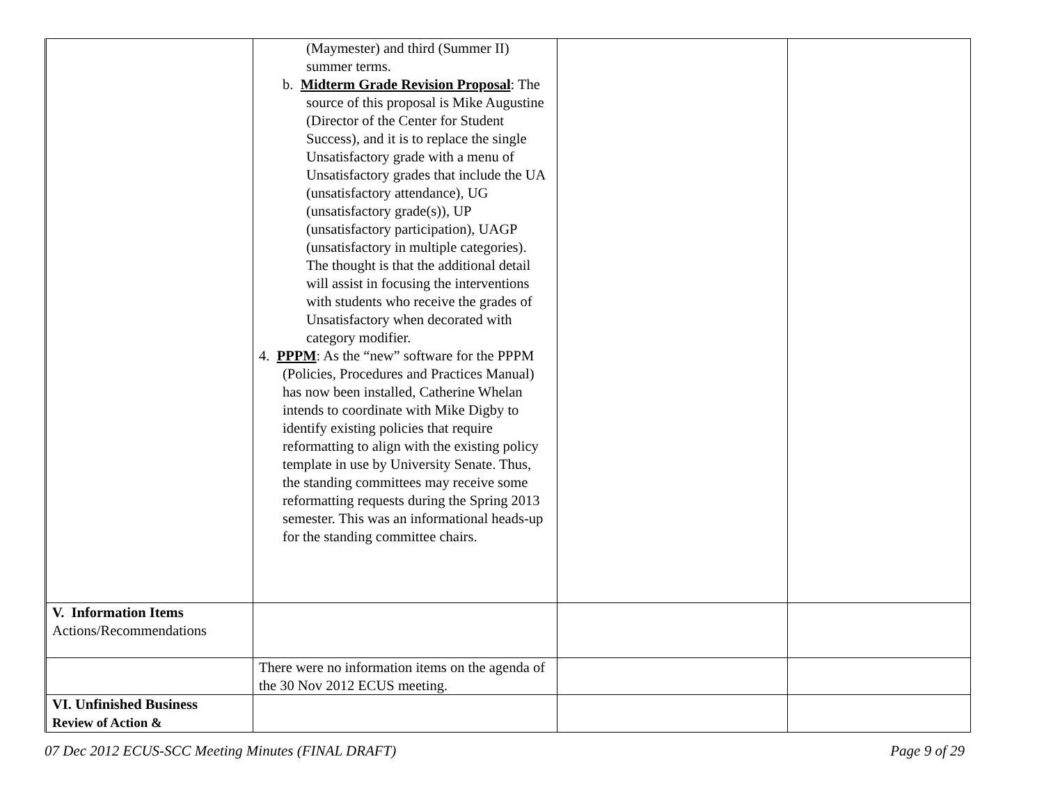| | (Maymester) and third (Summer II) summer terms. b. Midterm Grade Revision Proposal : The source of this proposal is Mike Augustine (Director of the Center for Student Success), and it is to replace the single Unsatisfactory grade with a menu of Unsatisfactory grades that include the UA (unsatisfactory attendance), UG (unsatisfactory grade(s)), UP (unsatisfactory participation), UAGP (unsatisfactory in multiple categories). The thought is that the additional detail will assist in focusing the interventions with students who receive the grades of Unsatisfactory when decorated with category modifier. 4. PPPM : As the “new” software for the PPPM (Policies, Procedures and Practices Manual) has now been installed, Catherine Whelan intends to coordinate with Mike Digby to identify existing policies that require reformatting to align with the existing policy template in use by University Senate. Thus, the standing committees may receive some reformatting requests during the Spring 2013 semester. This was an informational heads-up for the standing committee chairs. | | |
| V. Information Items Actions/Recommendations | | | |
| | There were no information items on the agenda of the 30 Nov 2012 ECUS meeting. | | |
| VI. Unfinished Business Review of Action & | | | |
07 Dec 2012 ECUS-SCC Meeting Minutes (FINAL DRAFT) Page 9 of 29